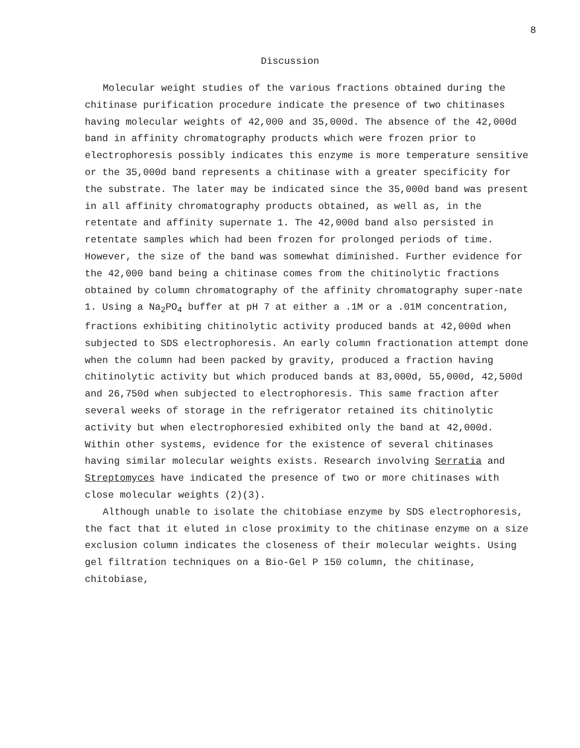8
Discussion
Molecular weight studies of the various fractions obtained during the chitinase purification procedure indicate the presence of two chitinases having molecular weights of 42,000 and 35,000d. The absence of the 42,000d band in affinity chromatography products which were frozen prior to electrophoresis possibly indicates this enzyme is more temperature sensitive or the 35,000d band represents a chitinase with a greater specificity for the substrate. The later may be indicated since the 35,000d band was present in all affinity chromatography products obtained, as well as, in the retentate and affinity supernate 1. The 42,000d band also persisted in retentate samples which had been frozen for prolonged periods of time. However, the size of the band was somewhat diminished. Further evidence for the 42,000 band being a chitinase comes from the chitinolytic fractions obtained by column chromatography of the affinity chromatography super-nate 1. Using a Na<sub>2</sub>PO<sub>4</sub> buffer at pH 7 at either a .1M or a .01M concentration, fractions exhibiting chitinolytic activity produced bands at 42,000d when subjected to SDS electrophoresis. An early column fractionation attempt done when the column had been packed by gravity, produced a fraction having chitinolytic activity but which produced bands at 83,000d, 55,000d, 42,500d and 26,750d when subjected to electrophoresis. This same fraction after several weeks of storage in the refrigerator retained its chitinolytic activity but when electrophoresied exhibited only the band at 42,000d. Within other systems, evidence for the existence of several chitinases having similar molecular weights exists. Research involving Serratia and Streptomyces have indicated the presence of two or more chitinases with close molecular weights (2)(3).
Although unable to isolate the chitobiase enzyme by SDS electrophoresis, the fact that it eluted in close proximity to the chitinase enzyme on a size exclusion column indicates the closeness of their molecular weights. Using gel filtration techniques on a Bio-Gel P 150 column, the chitinase, chitobiase,